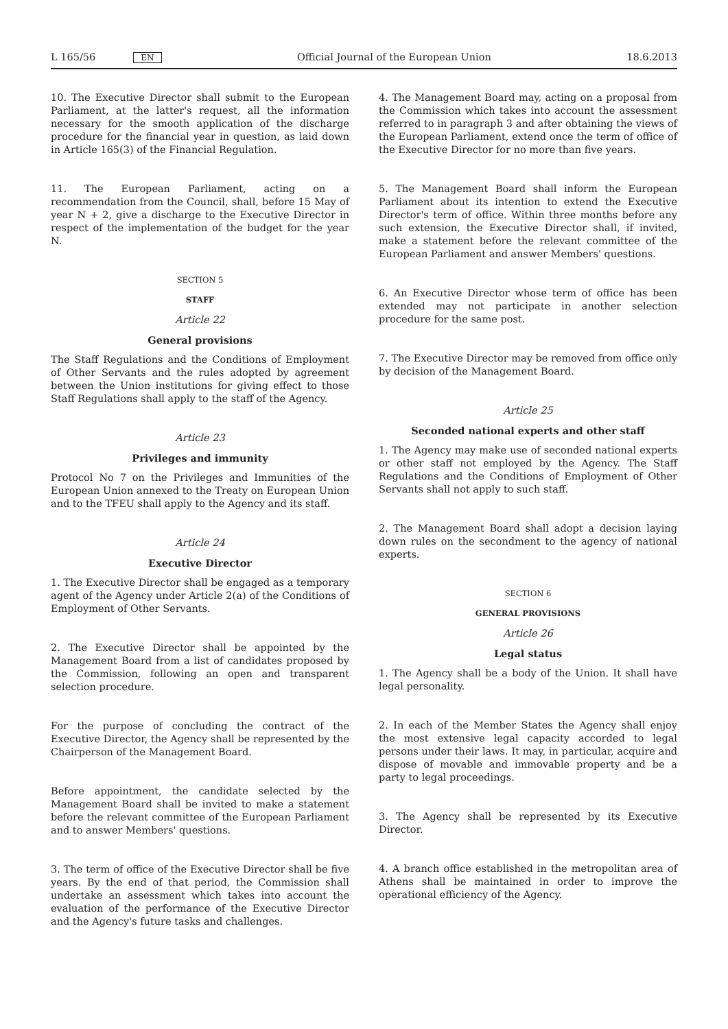L 165/56 EN
Official Journal of the European Union 18.6.2013
10. The Executive Director shall submit to the European Parliament, at the latter's request, all the information necessary for the smooth application of the discharge procedure for the financial year in question, as laid down in Article 165(3) of the Financial Regulation.
11. The European Parliament, acting on a recommendation from the Council, shall, before 15 May of year N + 2, give a discharge to the Executive Director in respect of the implementation of the budget for the year N.
SECTION 5
STAFF
Article 22
General provisions
The Staff Regulations and the Conditions of Employment of Other Servants and the rules adopted by agreement between the Union institutions for giving effect to those Staff Regulations shall apply to the staff of the Agency.
Article 23
Privileges and immunity
Protocol No 7 on the Privileges and Immunities of the European Union annexed to the Treaty on European Union and to the TFEU shall apply to the Agency and its staff.
Article 24
Executive Director
1. The Executive Director shall be engaged as a temporary agent of the Agency under Article 2(a) of the Conditions of Employment of Other Servants.
2. The Executive Director shall be appointed by the Management Board from a list of candidates proposed by the Commission, following an open and transparent selection procedure.
For the purpose of concluding the contract of the Executive Director, the Agency shall be represented by the Chairperson of the Management Board.
Before appointment, the candidate selected by the Management Board shall be invited to make a statement before the relevant committee of the European Parliament and to answer Members' questions.
3. The term of office of the Executive Director shall be five years. By the end of that period, the Commission shall undertake an assessment which takes into account the evaluation of the performance of the Executive Director and the Agency's future tasks and challenges.
4. The Management Board may, acting on a proposal from the Commission which takes into account the assessment referred to in paragraph 3 and after obtaining the views of the European Parliament, extend once the term of office of the Executive Director for no more than five years.
5. The Management Board shall inform the European Parliament about its intention to extend the Executive Director's term of office. Within three months before any such extension, the Executive Director shall, if invited, make a statement before the relevant committee of the European Parliament and answer Members' questions.
6. An Executive Director whose term of office has been extended may not participate in another selection procedure for the same post.
7. The Executive Director may be removed from office only by decision of the Management Board.
Article 25
Seconded national experts and other staff
1. The Agency may make use of seconded national experts or other staff not employed by the Agency. The Staff Regulations and the Conditions of Employment of Other Servants shall not apply to such staff.
2. The Management Board shall adopt a decision laying down rules on the secondment to the agency of national experts.
SECTION 6
GENERAL PROVISIONS
Article 26
Legal status
1. The Agency shall be a body of the Union. It shall have legal personality.
2. In each of the Member States the Agency shall enjoy the most extensive legal capacity accorded to legal persons under their laws. It may, in particular, acquire and dispose of movable and immovable property and be a party to legal proceedings.
3. The Agency shall be represented by its Executive Director.
4. A branch office established in the metropolitan area of Athens shall be maintained in order to improve the operational efficiency of the Agency.